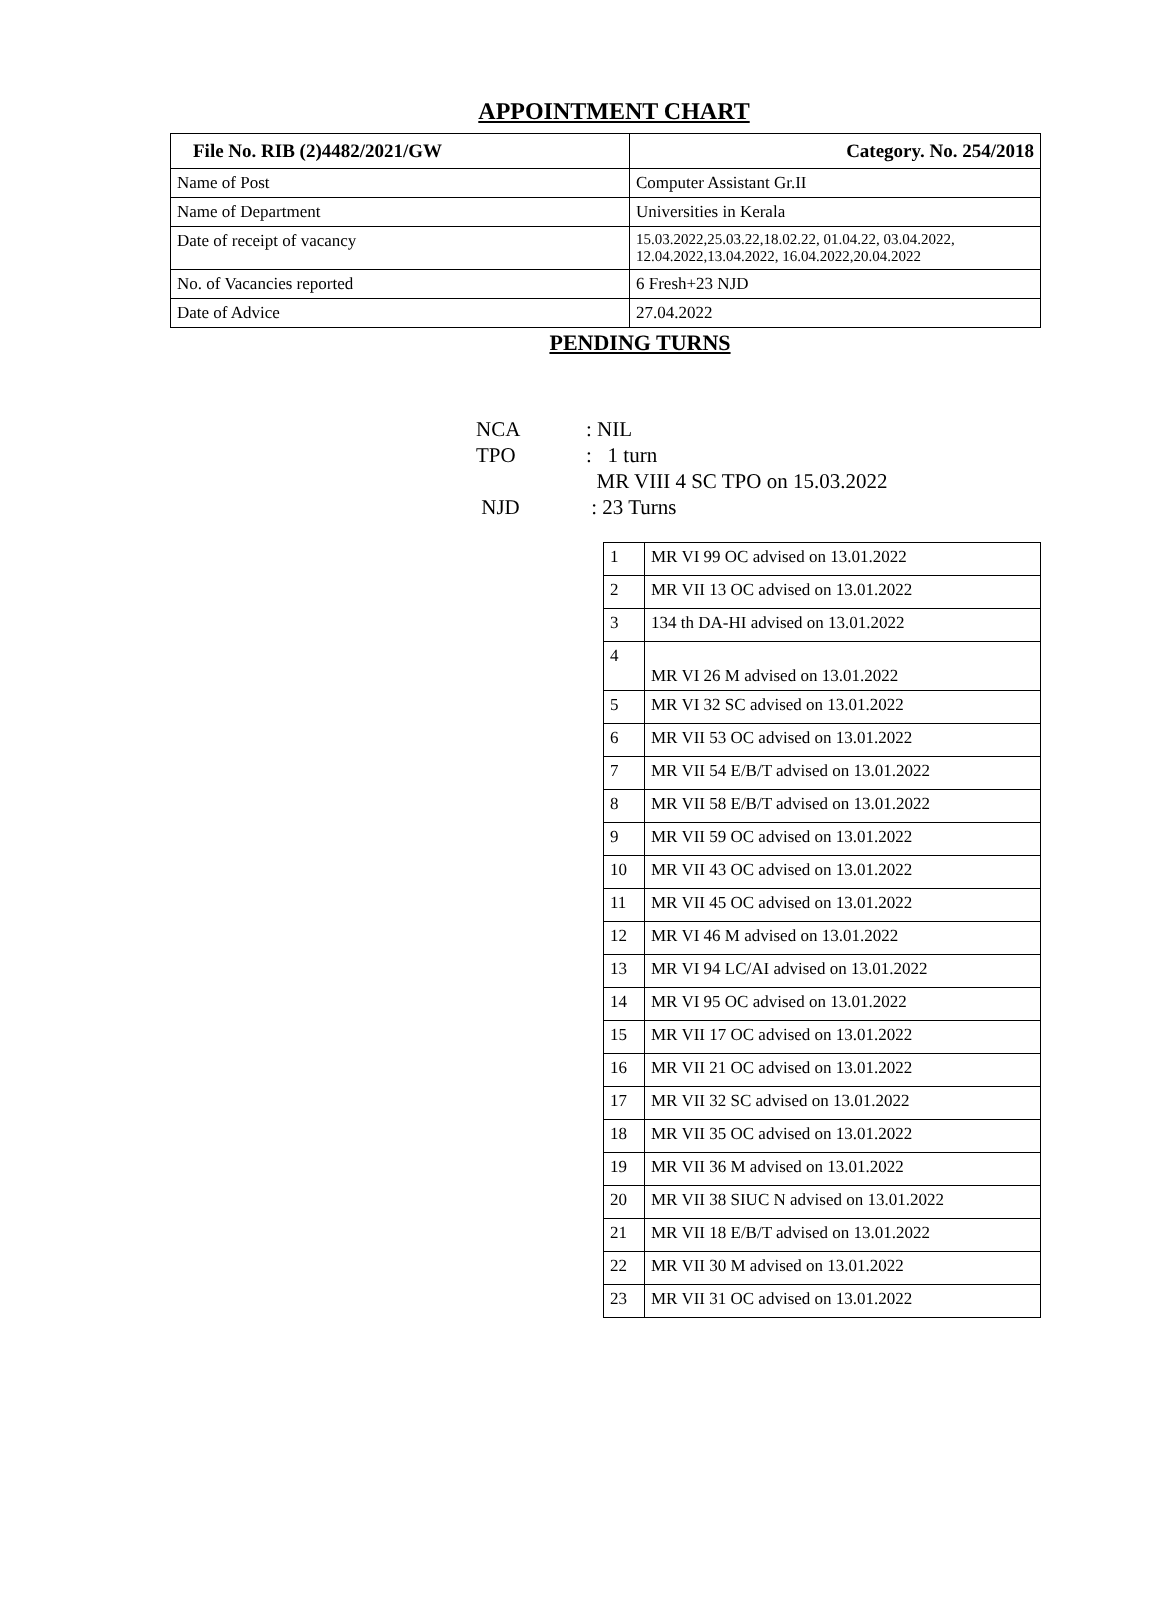APPOINTMENT CHART
| File No. RIB (2)4482/2021/GW | Category. No. 254/2018 |
| --- | --- |
| Name of Post | Computer Assistant Gr.II |
| Name of Department | Universities in Kerala |
| Date of receipt of vacancy | 15.03.2022,25.03.22,18.02.22, 01.04.22, 03.04.2022, 12.04.2022,13.04.2022, 16.04.2022,20.04.2022 |
| No. of Vacancies reported | 6 Fresh+23 NJD |
| Date of Advice | 27.04.2022 |
PENDING TURNS
NCA: NIL
TPO: 1 turn
MR VIII 4 SC TPO on 15.03.2022
NJD : 23 Turns
| 1 | MR VI 99 OC advised on 13.01.2022 |
| 2 | MR VII 13 OC advised on 13.01.2022 |
| 3 | 134 th DA-HI advised on 13.01.2022 |
| 4 | MR VI 26 M advised on 13.01.2022 |
| 5 | MR VI 32 SC advised on 13.01.2022 |
| 6 | MR VII 53 OC advised on 13.01.2022 |
| 7 | MR VII 54 E/B/T advised on 13.01.2022 |
| 8 | MR VII 58 E/B/T advised on 13.01.2022 |
| 9 | MR VII 59 OC advised on 13.01.2022 |
| 10 | MR VII 43 OC advised on 13.01.2022 |
| 11 | MR VII 45 OC advised on 13.01.2022 |
| 12 | MR VI 46 M advised on 13.01.2022 |
| 13 | MR VI 94 LC/AI advised on 13.01.2022 |
| 14 | MR VI 95 OC advised on 13.01.2022 |
| 15 | MR VII 17 OC advised on 13.01.2022 |
| 16 | MR VII 21 OC advised on 13.01.2022 |
| 17 | MR VII 32 SC advised on 13.01.2022 |
| 18 | MR VII 35 OC advised on 13.01.2022 |
| 19 | MR VII 36 M advised on 13.01.2022 |
| 20 | MR VII 38 SIUC N advised on 13.01.2022 |
| 21 | MR VII 18 E/B/T advised on 13.01.2022 |
| 22 | MR VII 30 M advised on 13.01.2022 |
| 23 | MR VII 31 OC advised on 13.01.2022 |